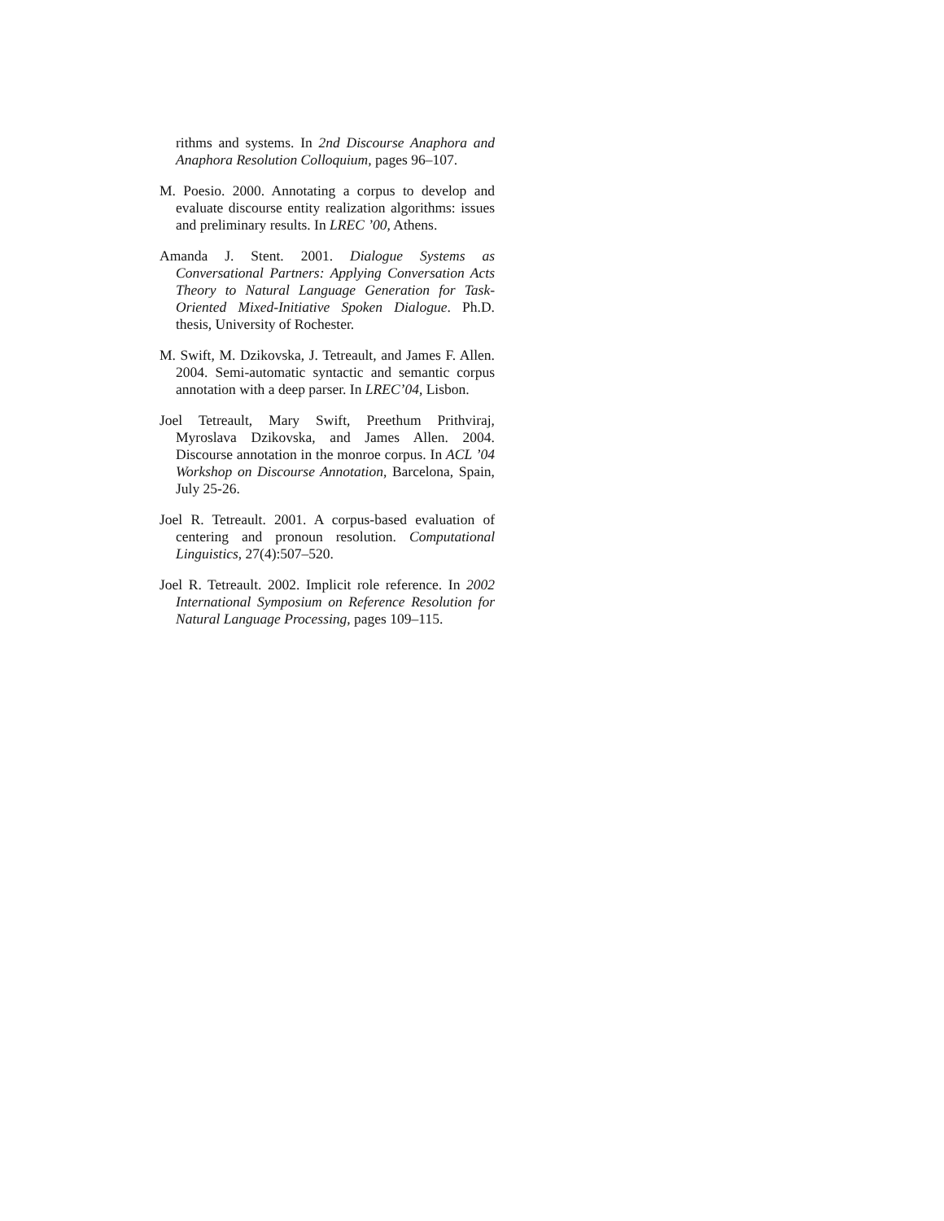rithms and systems. In 2nd Discourse Anaphora and Anaphora Resolution Colloquium, pages 96–107.
M. Poesio. 2000. Annotating a corpus to develop and evaluate discourse entity realization algorithms: issues and preliminary results. In LREC ’00, Athens.
Amanda J. Stent. 2001. Dialogue Systems as Conversational Partners: Applying Conversation Acts Theory to Natural Language Generation for Task-Oriented Mixed-Initiative Spoken Dialogue. Ph.D. thesis, University of Rochester.
M. Swift, M. Dzikovska, J. Tetreault, and James F. Allen. 2004. Semi-automatic syntactic and semantic corpus annotation with a deep parser. In LREC’04, Lisbon.
Joel Tetreault, Mary Swift, Preethum Prithviraj, Myroslava Dzikovska, and James Allen. 2004. Discourse annotation in the monroe corpus. In ACL ’04 Workshop on Discourse Annotation, Barcelona, Spain, July 25-26.
Joel R. Tetreault. 2001. A corpus-based evaluation of centering and pronoun resolution. Computational Linguistics, 27(4):507–520.
Joel R. Tetreault. 2002. Implicit role reference. In 2002 International Symposium on Reference Resolution for Natural Language Processing, pages 109–115.